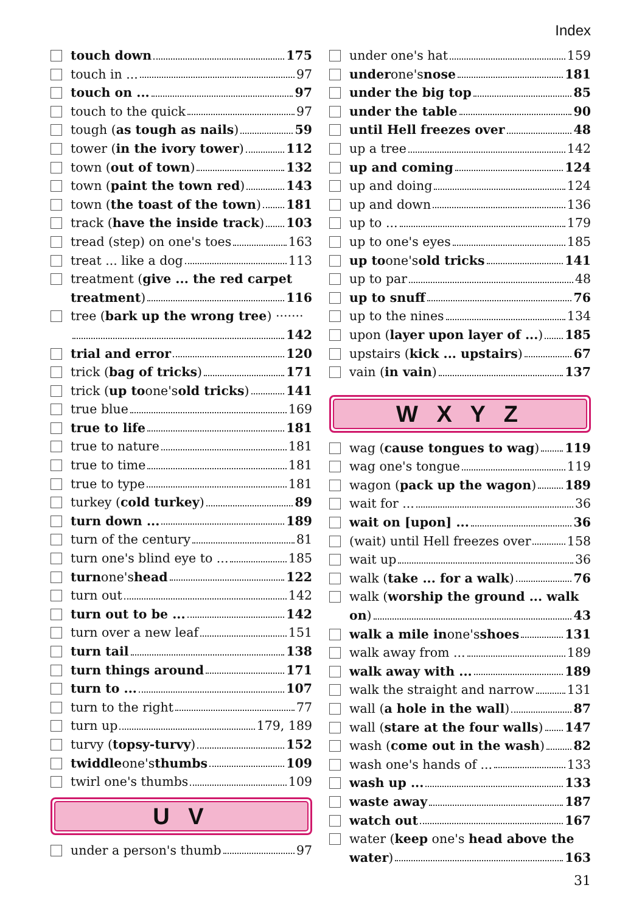Index
touch down 175
touch in ... 97
touch on ... 97
touch to the quick 97
tough (as tough as nails) 59
tower (in the ivory tower) 112
town (out of town) 132
town (paint the town red) 143
town (the toast of the town) 181
track (have the inside track) 103
tread (step) on one's toes 163
treat ... like a dog 113
treatment (give ... the red carpet
treatment) 116
tree (bark up the wrong tree) ·······
142
trial and error 120
trick (bag of tricks) 171
trick (up to one's old tricks) 141
true blue 169
true to life 181
true to nature 181
true to time 181
true to type 181
turkey (cold turkey) 89
turn down ... 189
turn of the century 81
turn one's blind eye to ... 185
turn one's head 122
turn out 142
turn out to be ... 142
turn over a new leaf 151
turn tail 138
turn things around 171
turn to ... 107
turn to the right 77
turn up 179, 189
turvy (topsy-turvy) 152
twiddle one's thumbs 109
twirl one's thumbs 109
U V
under a person's thumb 97
under one's hat 159
under one's nose 181
under the big top 85
under the table 90
until Hell freezes over 48
up a tree 142
up and coming 124
up and doing 124
up and down 136
up to ... 179
up to one's eyes 185
up to one's old tricks 141
up to par 48
up to snuff 76
up to the nines 134
upon (layer upon layer of ...) 185
upstairs (kick ... upstairs) 67
vain (in vain) 137
W X Y Z
wag (cause tongues to wag) 119
wag one's tongue 119
wagon (pack up the wagon) 189
wait for ... 36
wait on [upon] ... 36
(wait) until Hell freezes over 158
wait up 36
walk (take ... for a walk) 76
walk (worship the ground ... walk
on) 43
walk a mile in one's shoes 131
walk away from ... 189
walk away with ... 189
walk the straight and narrow 131
wall (a hole in the wall) 87
wall (stare at the four walls) 147
wash (come out in the wash) 82
wash one's hands of ... 133
wash up ... 133
waste away 187
watch out 167
water (keep one's head above the
water) 163
31